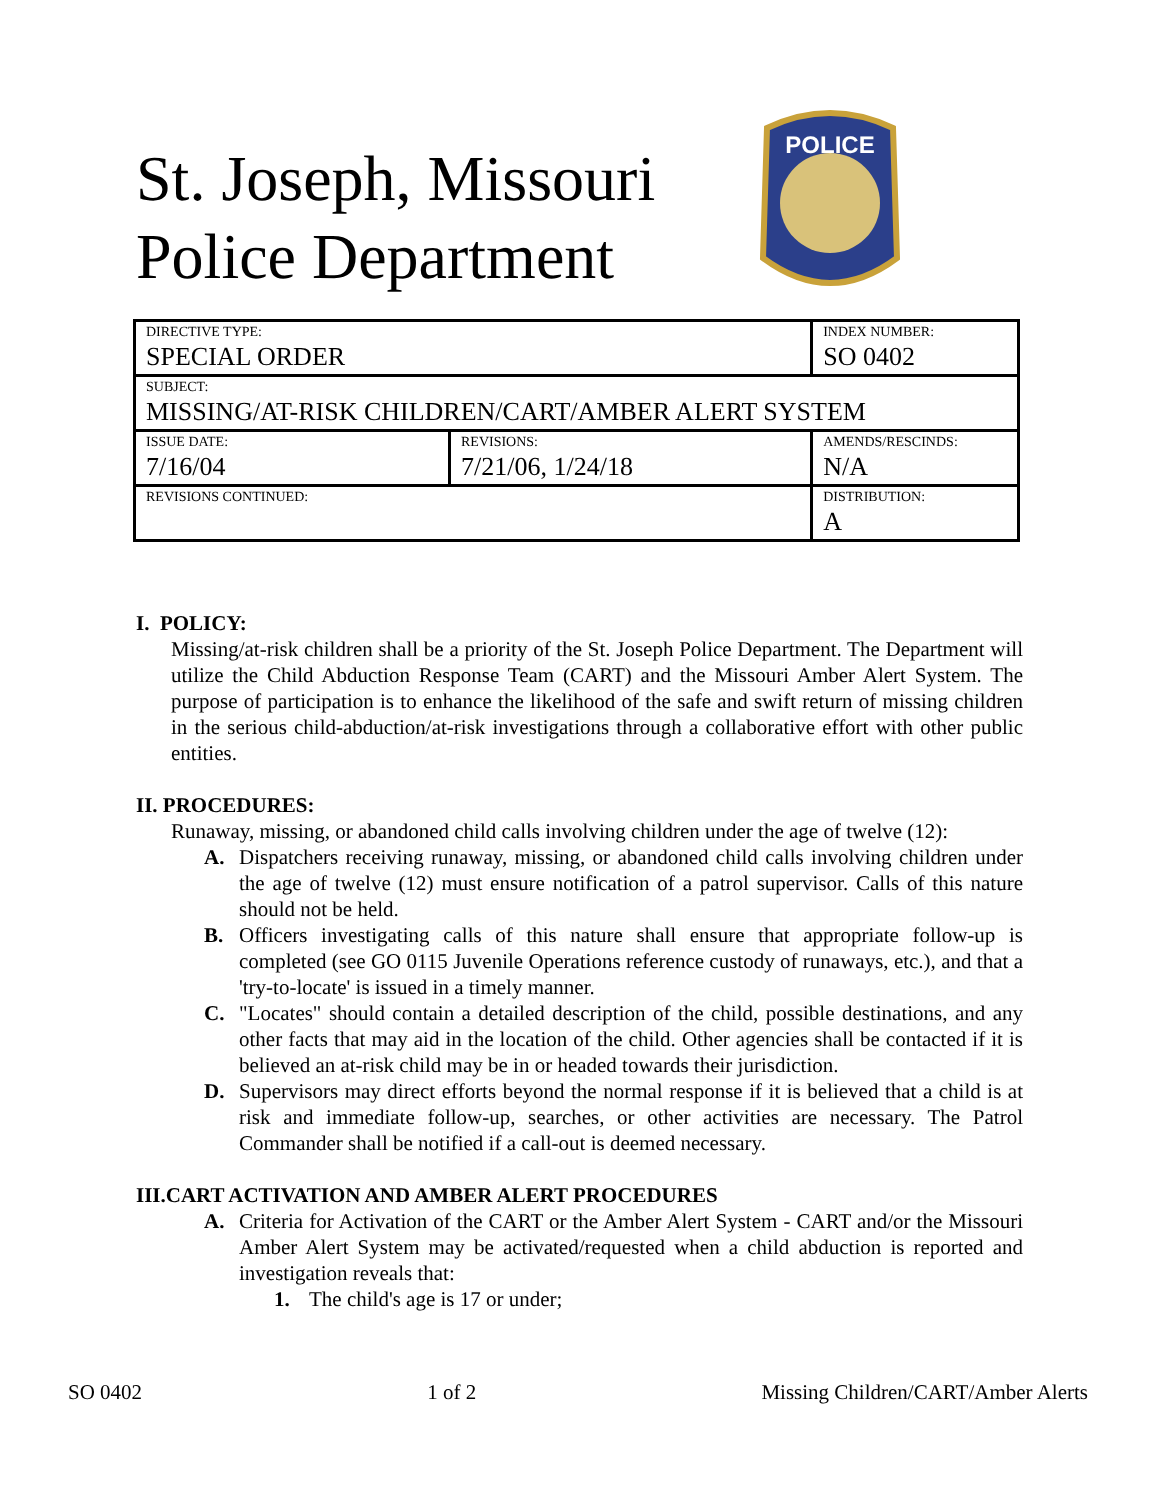St. Joseph, Missouri
Police Department
POLICE
| DIRECTIVE TYPE: SPECIAL ORDER | | INDEX NUMBER: SO 0402 |
| SUBJECT: MISSING/AT-RISK CHILDREN/CART/AMBER ALERT SYSTEM | | |
| ISSUE DATE: 7/16/04 | REVISIONS: 7/21/06, 1/24/18 | AMENDS/RESCINDS: N/A |
| REVISIONS CONTINUED: | | DISTRIBUTION: A |
I. POLICY:
Missing/at-risk children shall be a priority of the St. Joseph Police Department. The Department will utilize the Child Abduction Response Team (CART) and the Missouri Amber Alert System. The purpose of participation is to enhance the likelihood of the safe and swift return of missing children in the serious child-abduction/at-risk investigations through a collaborative effort with other public entities.
II. PROCEDURES:
Runaway, missing, or abandoned child calls involving children under the age of twelve (12):
A. Dispatchers receiving runaway, missing, or abandoned child calls involving children under the age of twelve (12) must ensure notification of a patrol supervisor. Calls of this nature should not be held.
B. Officers investigating calls of this nature shall ensure that appropriate follow-up is completed (see GO 0115 Juvenile Operations reference custody of runaways, etc.), and that a 'try-to-locate' is issued in a timely manner.
C. "Locates" should contain a detailed description of the child, possible destinations, and any other facts that may aid in the location of the child. Other agencies shall be contacted if it is believed an at-risk child may be in or headed towards their jurisdiction.
D. Supervisors may direct efforts beyond the normal response if it is believed that a child is at risk and immediate follow-up, searches, or other activities are necessary. The Patrol Commander shall be notified if a call-out is deemed necessary.
III.CART ACTIVATION AND AMBER ALERT PROCEDURES
A. Criteria for Activation of the CART or the Amber Alert System - CART and/or the Missouri Amber Alert System may be activated/requested when a child abduction is reported and investigation reveals that:
1. The child's age is 17 or under;
SO 0402 1 of 2 Missing Children/CART/Amber Alerts